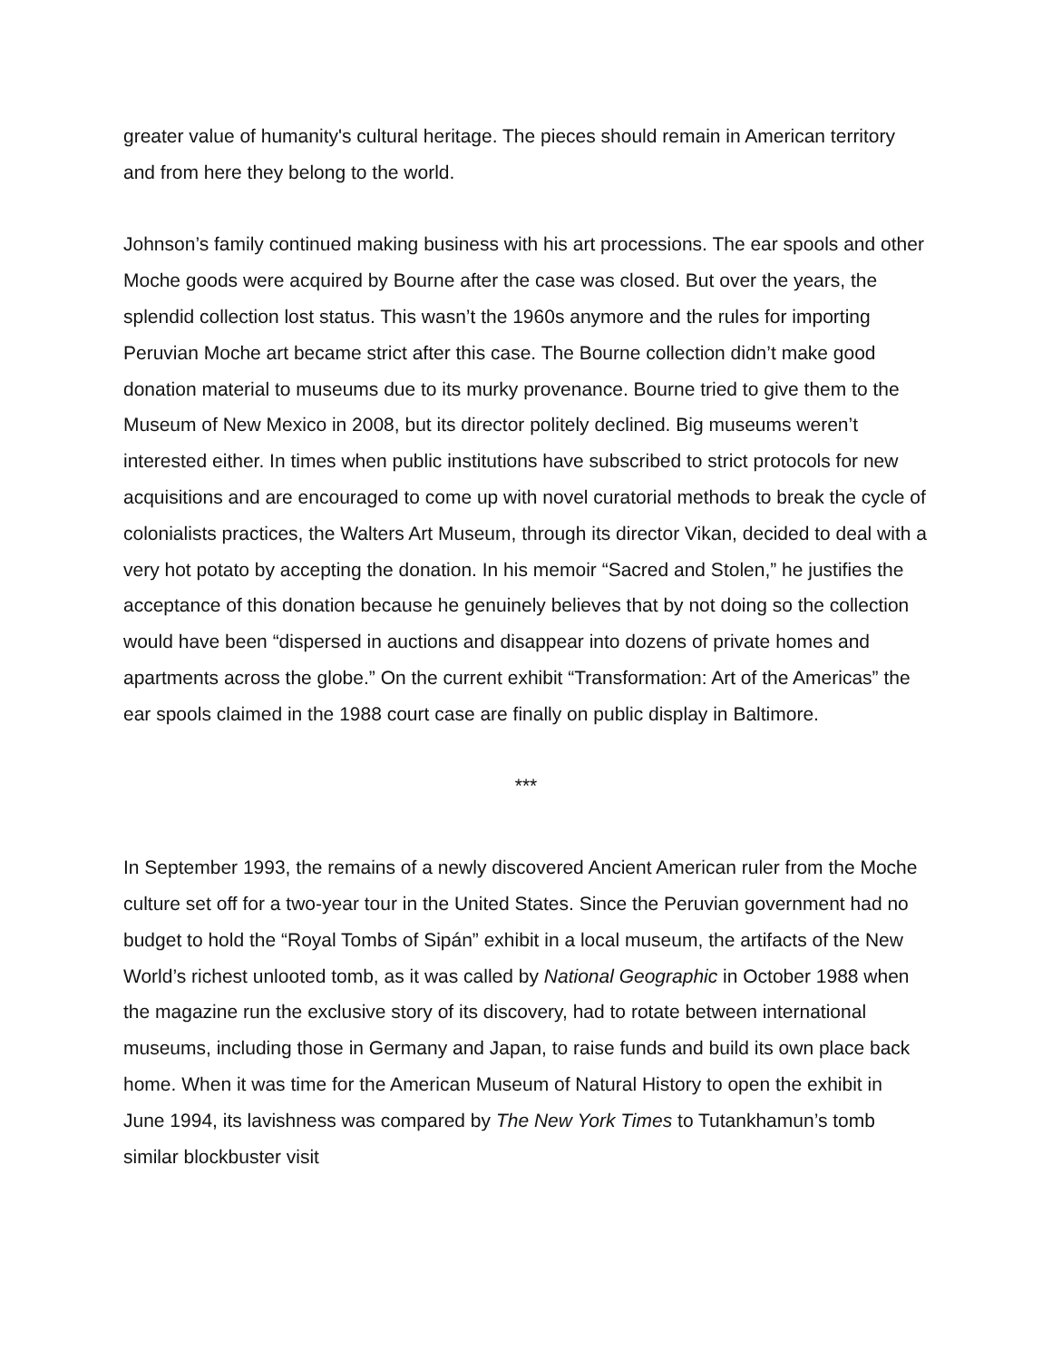greater value of humanity's cultural heritage. The pieces should remain in American territory and from here they belong to the world.
Johnson’s family continued making business with his art processions. The ear spools and other Moche goods were acquired by Bourne after the case was closed. But over the years, the splendid collection lost status. This wasn’t the 1960s anymore and the rules for importing Peruvian Moche art became strict after this case. The Bourne collection didn’t make good donation material to museums due to its murky provenance. Bourne tried to give them to the Museum of New Mexico in 2008, but its director politely declined. Big museums weren’t interested either. In times when public institutions have subscribed to strict protocols for new acquisitions and are encouraged to come up with novel curatorial methods to break the cycle of colonialists practices, the Walters Art Museum, through its director Vikan, decided to deal with a very hot potato by accepting the donation. In his memoir “Sacred and Stolen,” he justifies the acceptance of this donation because he genuinely believes that by not doing so the collection would have been “dispersed in auctions and disappear into dozens of private homes and apartments across the globe.” On the current exhibit “Transformation: Art of the Americas” the ear spools claimed in the 1988 court case are finally on public display in Baltimore.
***
In September 1993, the remains of a newly discovered Ancient American ruler from the Moche culture set off for a two-year tour in the United States. Since the Peruvian government had no budget to hold the “Royal Tombs of Sipán” exhibit in a local museum, the artifacts of the New World’s richest unlooted tomb, as it was called by National Geographic in October 1988 when the magazine run the exclusive story of its discovery, had to rotate between international museums, including those in Germany and Japan, to raise funds and build its own place back home. When it was time for the American Museum of Natural History to open the exhibit in June 1994, its lavishness was compared by The New York Times to Tutankhamun’s tomb similar blockbuster visit